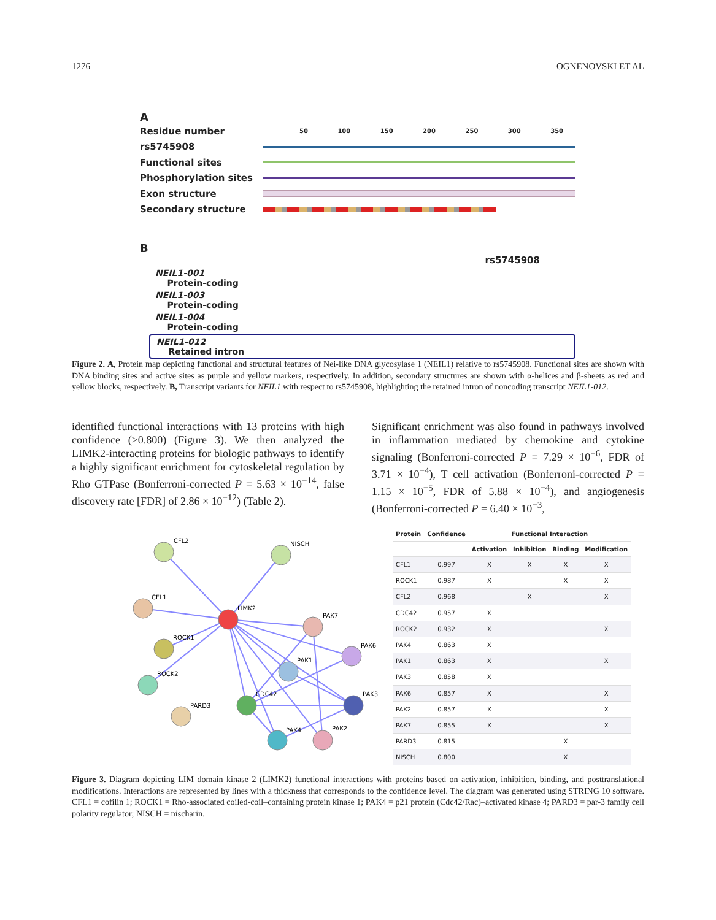1276 OGNENOVSKI ET AL
A
Residue number 50 100 150 200 250 300 350
rs5745908
Functional sites
Phosphorylation sites
Exon structure
Secondary structure
B
rs5745908
NEIL1-001
Protein-coding
NEIL1-003
Protein-coding
NEIL1-004
Protein-coding
NEIL1-012
Retained intron
Figure 2. A, Protein map depicting functional and structural features of Nei-like DNA glycosylase 1 (NEIL1) relative to rs5745908. Functional sites are shown with DNA binding sites and active sites as purple and yellow markers, respectively. In addition, secondary structures are shown with α-helices and β-sheets as red and yellow blocks, respectively. B, Transcript variants for NEIL1 with respect to rs5745908, highlighting the retained intron of noncoding transcript NEIL1-012.
identified functional interactions with 13 proteins with high confidence (≥0.800) (Figure 3). We then analyzed the LIMK2-interacting proteins for biologic pathways to identify a highly significant enrichment for cytoskeletal regulation by Rho GTPase (Bonferroni-corrected P = 5.63 × 10<sup>−14</sup>, false discovery rate [FDR] of 2.86 × 10<sup>−12</sup>) (Table 2).
Significant enrichment was also found in pathways involved in inflammation mediated by chemokine and cytokine signaling (Bonferroni-corrected P = 7.29 × 10<sup>−6</sup>, FDR of 3.71 × 10<sup>−4</sup>), T cell activation (Bonferroni-corrected P = 1.15 × 10<sup>−5</sup>, FDR of 5.88 × 10<sup>−4</sup>), and angiogenesis (Bonferroni-corrected P = 6.40 × 10<sup>−3</sup>,
CFL2
NISCH
CFL1
LIMK2
PAK7
ROCK1
PAK6
PAK1
ROCK2
PAK3
CDC42
PARD3
PAK4
PAK2
| Protein | Confidence | Functional Interaction | | | |
| --- | --- | --- | --- | --- | --- |
| | | Activation | Inhibition | Binding | Modification |
| CFL1 | 0.997 | X | X | X | X |
| ROCK1 | 0.987 | X | | X | X |
| CFL2 | 0.968 | | X | | X |
| CDC42 | 0.957 | X | | | |
| ROCK2 | 0.932 | X | | | X |
| PAK4 | 0.863 | X | | | |
| PAK1 | 0.863 | X | | | X |
| PAK3 | 0.858 | X | | | |
| PAK6 | 0.857 | X | | | X |
| PAK2 | 0.857 | X | | | X |
| PAK7 | 0.855 | X | | | X |
| PARD3 | 0.815 | | | X | |
| NISCH | 0.800 | | | X | |
Figure 3. Diagram depicting LIM domain kinase 2 (LIMK2) functional interactions with proteins based on activation, inhibition, binding, and posttranslational modifications. Interactions are represented by lines with a thickness that corresponds to the confidence level. The diagram was generated using STRING 10 software. CFL1 = cofilin 1; ROCK1 = Rho-associated coiled-coil–containing protein kinase 1; PAK4 = p21 protein (Cdc42/Rac)–activated kinase 4; PARD3 = par-3 family cell polarity regulator; NISCH = nischarin.